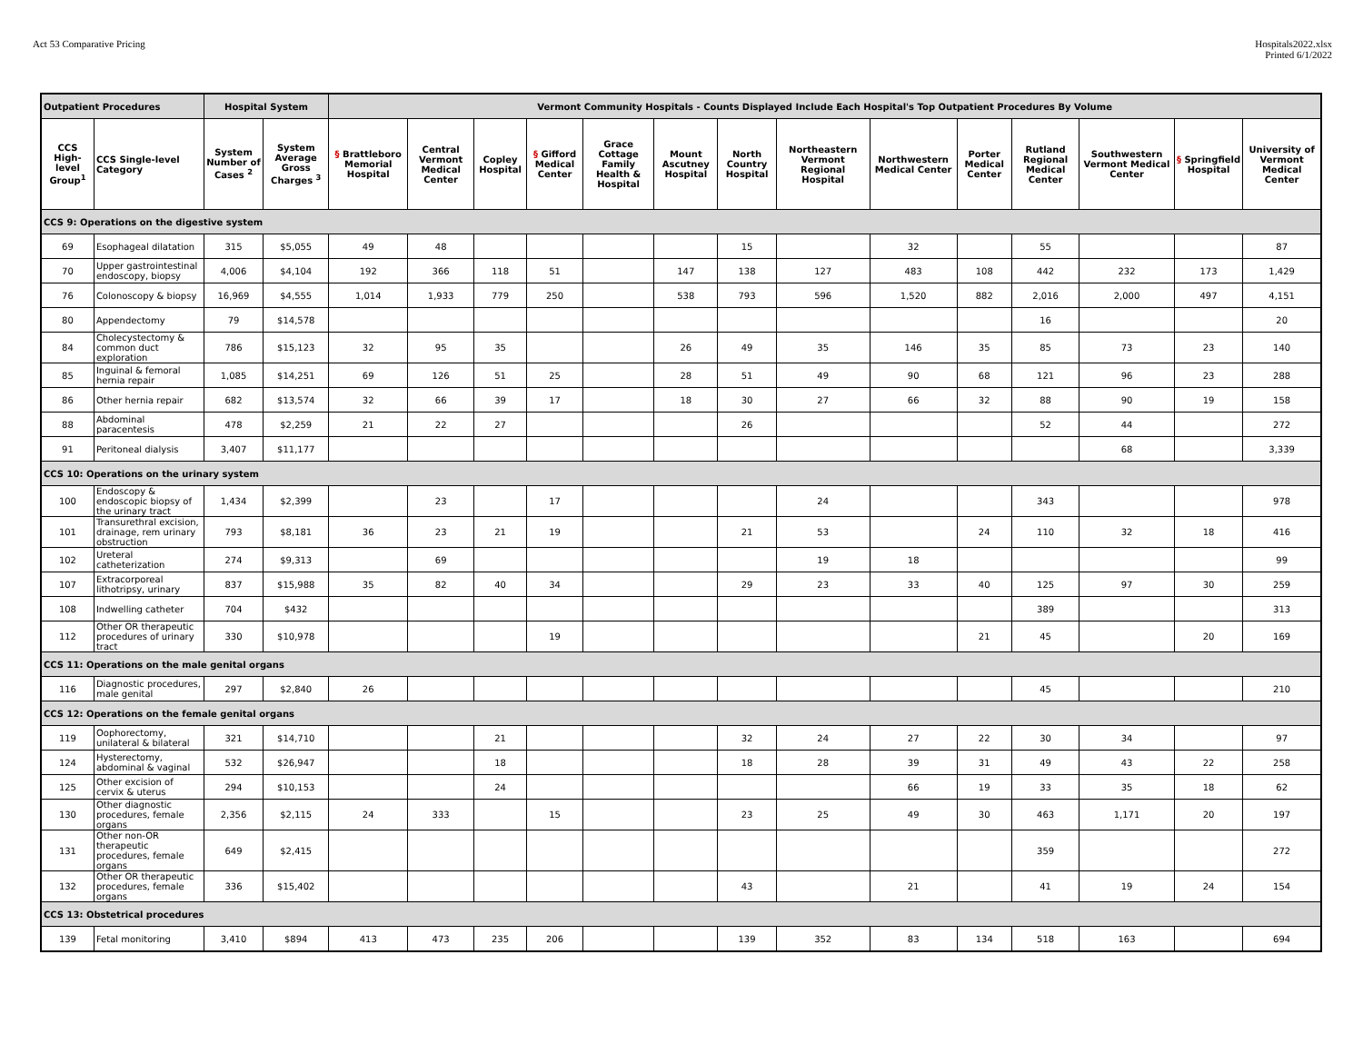Act 53 Comparative Pricing Hospitals2022.xlsx
Printed 6/1/2022
| Outpatient Procedures | | Hospital System | | Vermont Community Hospitals - Counts Displayed Include Each Hospital's Top Outpatient Procedures By Volume | | | | | | | | | | | | | |
| --- | --- | --- | --- | --- | --- | --- | --- | --- | --- | --- | --- | --- | --- | --- | --- | --- | --- |
| CCS High-level Group<sup>1</sup> | CCS Single-level Category | System Number of Cases <sup>2</sup> | System Average Gross Charges <sup>3</sup> | § Brattleboro Memorial Hospital | Central Vermont Medical Center | Copley Hospital | § Gifford Medical Center | Grace Cottage Family Health & Hospital | Mount Ascutney Hospital | North Country Hospital | Northeastern Vermont Regional Hospital | Northwestern Medical Center | Porter Medical Center | Rutland Regional Medical Center | Southwestern Vermont Medical Center | § Springfield Hospital | University of Vermont Medical Center |
| CCS 9: Operations on the digestive system | | | | | | | | | | | | | | | | | |
| 69 | Esophageal dilatation | 315 | $5,055 | 49 | 48 | | | | | 15 | | 32 | | 55 | | | 87 |
| 70 | Upper gastrointestinal endoscopy, biopsy | 4,006 | $4,104 | 192 | 366 | 118 | 51 | | 147 | 138 | 127 | 483 | 108 | 442 | 232 | 173 | 1,429 |
| 76 | Colonoscopy & biopsy | 16,969 | $4,555 | 1,014 | 1,933 | 779 | 250 | | 538 | 793 | 596 | 1,520 | 882 | 2,016 | 2,000 | 497 | 4,151 |
| 80 | Appendectomy | 79 | $14,578 | | | | | | | | | | | 16 | | | 20 |
| 84 | Cholecystectomy & common duct exploration | 786 | $15,123 | 32 | 95 | 35 | | | 26 | 49 | 35 | 146 | 35 | 85 | 73 | 23 | 140 |
| 85 | Inguinal & femoral hernia repair | 1,085 | $14,251 | 69 | 126 | 51 | 25 | | 28 | 51 | 49 | 90 | 68 | 121 | 96 | 23 | 288 |
| 86 | Other hernia repair | 682 | $13,574 | 32 | 66 | 39 | 17 | | 18 | 30 | 27 | 66 | 32 | 88 | 90 | 19 | 158 |
| 88 | Abdominal paracentesis | 478 | $2,259 | 21 | 22 | 27 | | | | 26 | | | | 52 | 44 | | 272 |
| 91 | Peritoneal dialysis | 3,407 | $11,177 | | | | | | | | | | | | 68 | | 3,339 |
| CCS 10: Operations on the urinary system | | | | | | | | | | | | | | | | | |
| 100 | Endoscopy & endoscopic biopsy of the urinary tract | 1,434 | $2,399 | | 23 | | 17 | | | | 24 | | | 343 | | | 978 |
| 101 | Transurethral excision, drainage, rem urinary obstruction | 793 | $8,181 | 36 | 23 | 21 | 19 | | | 21 | 53 | | 24 | 110 | 32 | 18 | 416 |
| 102 | Ureteral catheterization | 274 | $9,313 | | 69 | | | | | | 19 | 18 | | | | | 99 |
| 107 | Extracorporeal lithotripsy, urinary | 837 | $15,988 | 35 | 82 | 40 | 34 | | | 29 | 23 | 33 | 40 | 125 | 97 | 30 | 259 |
| 108 | Indwelling catheter | 704 | $432 | | | | | | | | | | | 389 | | | 313 |
| 112 | Other OR therapeutic procedures of urinary tract | 330 | $10,978 | | | | 19 | | | | | | 21 | 45 | | 20 | 169 |
| CCS 11: Operations on the male genital organs | | | | | | | | | | | | | | | | | |
| 116 | Diagnostic procedures, male genital | 297 | $2,840 | 26 | | | | | | | | | | 45 | | | 210 |
| CCS 12: Operations on the female genital organs | | | | | | | | | | | | | | | | | |
| 119 | Oophorectomy, unilateral & bilateral | 321 | $14,710 | | | 21 | | | | 32 | 24 | 27 | 22 | 30 | 34 | | 97 |
| 124 | Hysterectomy, abdominal & vaginal | 532 | $26,947 | | | 18 | | | | 18 | 28 | 39 | 31 | 49 | 43 | 22 | 258 |
| 125 | Other excision of cervix & uterus | 294 | $10,153 | | | 24 | | | | | | 66 | 19 | 33 | 35 | 18 | 62 |
| 130 | Other diagnostic procedures, female organs | 2,356 | $2,115 | 24 | 333 | | 15 | | | 23 | 25 | 49 | 30 | 463 | 1,171 | 20 | 197 |
| 131 | Other non-OR therapeutic procedures, female organs | 649 | $2,415 | | | | | | | | | | | 359 | | | 272 |
| 132 | Other OR therapeutic procedures, female organs | 336 | $15,402 | | | | | | | 43 | | 21 | | 41 | 19 | 24 | 154 |
| CCS 13: Obstetrical procedures | | | | | | | | | | | | | | | | | |
| 139 | Fetal monitoring | 3,410 | $894 | 413 | 473 | 235 | 206 | | | 139 | 352 | 83 | 134 | 518 | 163 | | 694 |